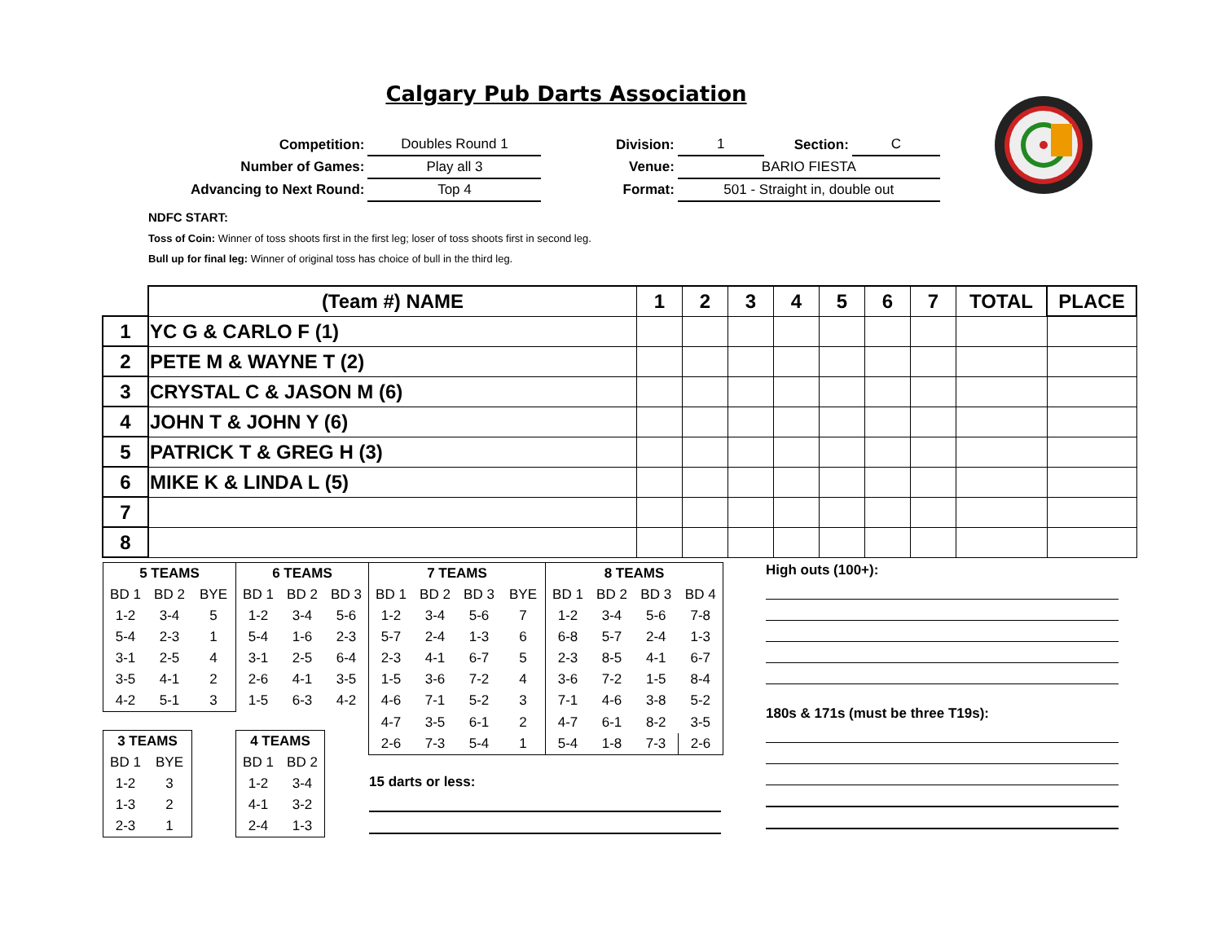Calgary Pub Darts Association
| Competition: | Doubles Round 1 |
| Number of Games: | Play all 3 |
| Advancing to Next Round: | Top 4 |
| Division: | 1 | Section: | C |
| Venue: | BARIO FIESTA | | |
| Format: | 501 - Straight in, double out | | |
NDFC START:
Toss of Coin: Winner of toss shoots first in the first leg; loser of toss shoots first in second leg.
Bull up for final leg: Winner of original toss has choice of bull in the third leg.
| | (Team #) NAME | 1 | 2 | 3 | 4 | 5 | 6 | 7 | TOTAL | PLACE |
| --- | --- | --- | --- | --- | --- | --- | --- | --- | --- | --- |
| 1 | YC G & CARLO F (1) | | | | | | | | | |
| 2 | PETE M & WAYNE T (2) | | | | | | | | | |
| 3 | CRYSTAL C & JASON M (6) | | | | | | | | | |
| 4 | JOHN T & JOHN Y (6) | | | | | | | | | |
| 5 | PATRICK T & GREG H (3) | | | | | | | | | |
| 6 | MIKE K & LINDA L (5) | | | | | | | | | |
| 7 | | | | | | | | | | |
| 8 | | | | | | | | | | |
| 5 TEAMS | | | 6 TEAMS | | | 7 TEAMS | | | | 8 TEAMS | | | |
| --- | --- | --- | --- | --- | --- | --- | --- | --- | --- | --- | --- | --- | --- |
| BD 1 | BD 2 | BYE | BD 1 | BD 2 | BD 3 | BD 1 | BD 2 | BD 3 | BYE | BD 1 | BD 2 | BD 3 | BD 4 |
| 1-2 | 3-4 | 5 | 1-2 | 3-4 | 5-6 | 1-2 | 3-4 | 5-6 | 7 | 1-2 | 3-4 | 5-6 | 7-8 |
| 5-4 | 2-3 | 1 | 5-4 | 1-6 | 2-3 | 5-7 | 2-4 | 1-3 | 6 | 6-8 | 5-7 | 2-4 | 1-3 |
| 3-1 | 2-5 | 4 | 3-1 | 2-5 | 6-4 | 2-3 | 4-1 | 6-7 | 5 | 2-3 | 8-5 | 4-1 | 6-7 |
| 3-5 | 4-1 | 2 | 2-6 | 4-1 | 3-5 | 1-5 | 3-6 | 7-2 | 4 | 3-6 | 7-2 | 1-5 | 8-4 |
| 4-2 | 5-1 | 3 | 1-5 | 6-3 | 4-2 | 4-6 | 7-1 | 5-2 | 3 | 7-1 | 4-6 | 3-8 | 5-2 |
| | | | | | | 4-7 | 3-5 | 6-1 | 2 | 4-7 | 6-1 | 8-2 | 3-5 |
| | | | | | | 2-6 | 7-3 | 5-4 | 1 | 5-4 | 1-8 | 7-3 | 2-6 |
| 3 TEAMS | |
| --- | --- |
| BD 1 | BYE |
| 1-2 | 3 |
| 1-3 | 2 |
| 2-3 | 1 |
| 4 TEAMS | |
| --- | --- |
| BD 1 | BD 2 |
| 1-2 | 3-4 |
| 4-1 | 3-2 |
| 2-4 | 1-3 |
15 darts or less:
High outs (100+):
180s & 171s (must be three T19s):